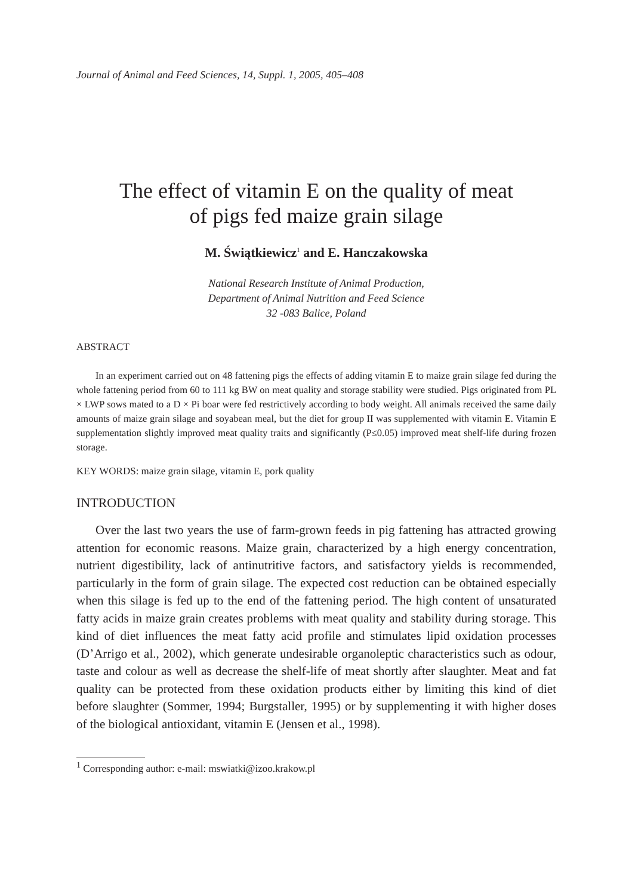Journal of Animal and Feed Sciences, 14, Suppl. 1, 2005, 405–408
The effect of vitamin E on the quality of meat
of pigs fed maize grain silage
M. Świątkiewicz<sup>1</sup> and E. Hanczakowska
National Research Institute of Animal Production,
Department of Animal Nutrition and Feed Science
32 -083 Balice, Poland
ABSTRACT
In an experiment carried out on 48 fattening pigs the effects of adding vitamin E to maize grain silage fed during the whole fattening period from 60 to 111 kg BW on meat quality and storage stability were studied. Pigs originated from PL × LWP sows mated to a D × Pi boar were fed restrictively according to body weight. All animals received the same daily amounts of maize grain silage and soyabean meal, but the diet for group II was supplemented with vitamin E. Vitamin E supplementation slightly improved meat quality traits and significantly (P≤0.05) improved meat shelf-life during frozen storage.
KEY WORDS: maize grain silage, vitamin E, pork quality
INTRODUCTION
Over the last two years the use of farm-grown feeds in pig fattening has attracted growing attention for economic reasons. Maize grain, characterized by a high energy concentration, nutrient digestibility, lack of antinutritive factors, and satisfactory yields is recommended, particularly in the form of grain silage. The expected cost reduction can be obtained especially when this silage is fed up to the end of the fattening period. The high content of unsaturated fatty acids in maize grain creates problems with meat quality and stability during storage. This kind of diet influences the meat fatty acid profile and stimulates lipid oxidation processes (D’Arrigo et al., 2002), which generate undesirable organoleptic characteristics such as odour, taste and colour as well as decrease the shelf-life of meat shortly after slaughter. Meat and fat quality can be protected from these oxidation products either by limiting this kind of diet before slaughter (Sommer, 1994; Burgstaller, 1995) or by supplementing it with higher doses of the biological antioxidant, vitamin E (Jensen et al., 1998).
<sup>1</sup> Corresponding author: e-mail: mswiatki@izoo.krakow.pl